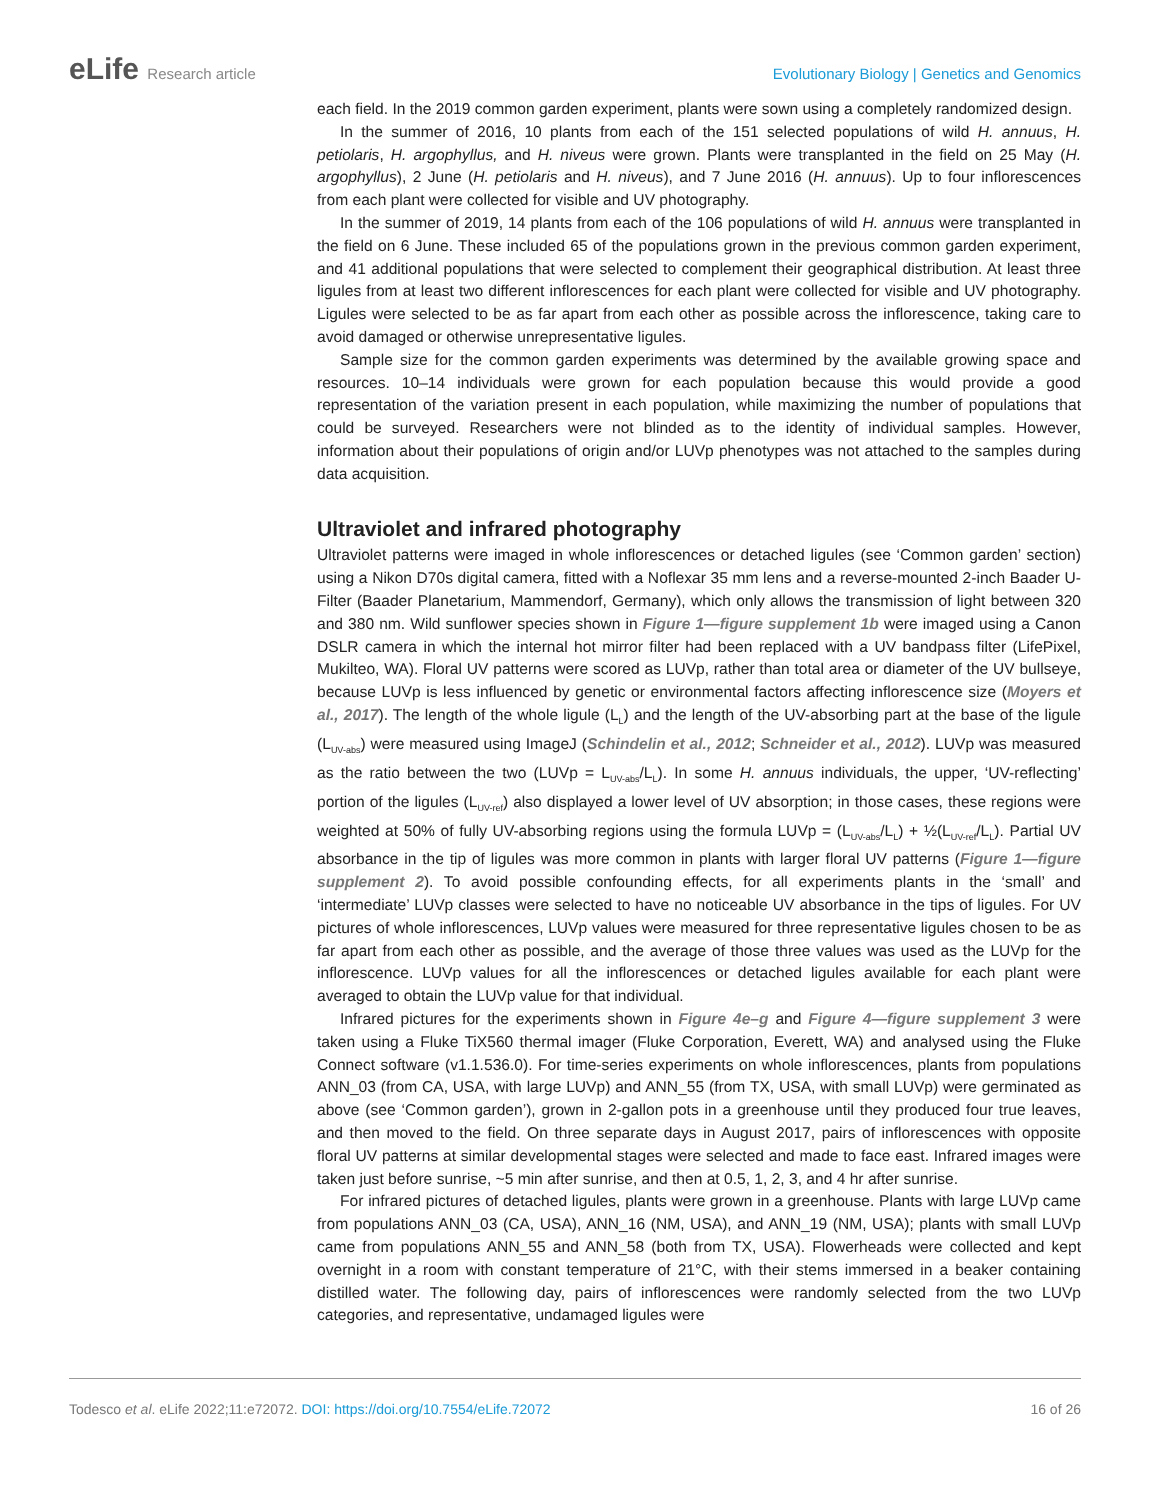eLife Research article Evolutionary Biology | Genetics and Genomics
each field. In the 2019 common garden experiment, plants were sown using a completely randomized design.
In the summer of 2016, 10 plants from each of the 151 selected populations of wild H. annuus, H. petiolaris, H. argophyllus, and H. niveus were grown. Plants were transplanted in the field on 25 May (H. argophyllus), 2 June (H. petiolaris and H. niveus), and 7 June 2016 (H. annuus). Up to four inflorescences from each plant were collected for visible and UV photography.
In the summer of 2019, 14 plants from each of the 106 populations of wild H. annuus were transplanted in the field on 6 June. These included 65 of the populations grown in the previous common garden experiment, and 41 additional populations that were selected to complement their geographical distribution. At least three ligules from at least two different inflorescences for each plant were collected for visible and UV photography. Ligules were selected to be as far apart from each other as possible across the inflorescence, taking care to avoid damaged or otherwise unrepresentative ligules.
Sample size for the common garden experiments was determined by the available growing space and resources. 10–14 individuals were grown for each population because this would provide a good representation of the variation present in each population, while maximizing the number of populations that could be surveyed. Researchers were not blinded as to the identity of individual samples. However, information about their populations of origin and/or LUVp phenotypes was not attached to the samples during data acquisition.
Ultraviolet and infrared photography
Ultraviolet patterns were imaged in whole inflorescences or detached ligules (see ‘Common garden’ section) using a Nikon D70s digital camera, fitted with a Noflexar 35 mm lens and a reverse-mounted 2-inch Baader U-Filter (Baader Planetarium, Mammendorf, Germany), which only allows the transmission of light between 320 and 380 nm. Wild sunflower species shown in Figure 1—figure supplement 1b were imaged using a Canon DSLR camera in which the internal hot mirror filter had been replaced with a UV bandpass filter (LifePixel, Mukilteo, WA). Floral UV patterns were scored as LUVp, rather than total area or diameter of the UV bullseye, because LUVp is less influenced by genetic or environmental factors affecting inflorescence size (Moyers et al., 2017). The length of the whole ligule (L<sub>L</sub>) and the length of the UV-absorbing part at the base of the ligule (L<sub>UV-abs</sub>) were measured using ImageJ (Schindelin et al., 2012; Schneider et al., 2012). LUVp was measured as the ratio between the two (LUVp = L<sub>UV-abs</sub>/L<sub>L</sub>). In some H. annuus individuals, the upper, ‘UV-reflecting’ portion of the ligules (L<sub>UV-ref</sub>) also displayed a lower level of UV absorption; in those cases, these regions were weighted at 50% of fully UV-absorbing regions using the formula LUVp = (L<sub>UV-abs</sub>/L<sub>L</sub>) + ½(L<sub>UV-ref</sub>/L<sub>L</sub>). Partial UV absorbance in the tip of ligules was more common in plants with larger floral UV patterns (Figure 1—figure supplement 2). To avoid possible confounding effects, for all experiments plants in the ‘small’ and ‘intermediate’ LUVp classes were selected to have no noticeable UV absorbance in the tips of ligules. For UV pictures of whole inflorescences, LUVp values were measured for three representative ligules chosen to be as far apart from each other as possible, and the average of those three values was used as the LUVp for the inflorescence. LUVp values for all the inflorescences or detached ligules available for each plant were averaged to obtain the LUVp value for that individual.
Infrared pictures for the experiments shown in Figure 4e–g and Figure 4—figure supplement 3 were taken using a Fluke TiX560 thermal imager (Fluke Corporation, Everett, WA) and analysed using the Fluke Connect software (v1.1.536.0). For time-series experiments on whole inflorescences, plants from populations ANN_03 (from CA, USA, with large LUVp) and ANN_55 (from TX, USA, with small LUVp) were germinated as above (see ‘Common garden’), grown in 2-gallon pots in a greenhouse until they produced four true leaves, and then moved to the field. On three separate days in August 2017, pairs of inflorescences with opposite floral UV patterns at similar developmental stages were selected and made to face east. Infrared images were taken just before sunrise, ~5 min after sunrise, and then at 0.5, 1, 2, 3, and 4 hr after sunrise.
For infrared pictures of detached ligules, plants were grown in a greenhouse. Plants with large LUVp came from populations ANN_03 (CA, USA), ANN_16 (NM, USA), and ANN_19 (NM, USA); plants with small LUVp came from populations ANN_55 and ANN_58 (both from TX, USA). Flowerheads were collected and kept overnight in a room with constant temperature of 21°C, with their stems immersed in a beaker containing distilled water. The following day, pairs of inflorescences were randomly selected from the two LUVp categories, and representative, undamaged ligules were
Todesco et al. eLife 2022;11:e72072. DOI: https://doi.org/10.7554/eLife.72072
16 of 26